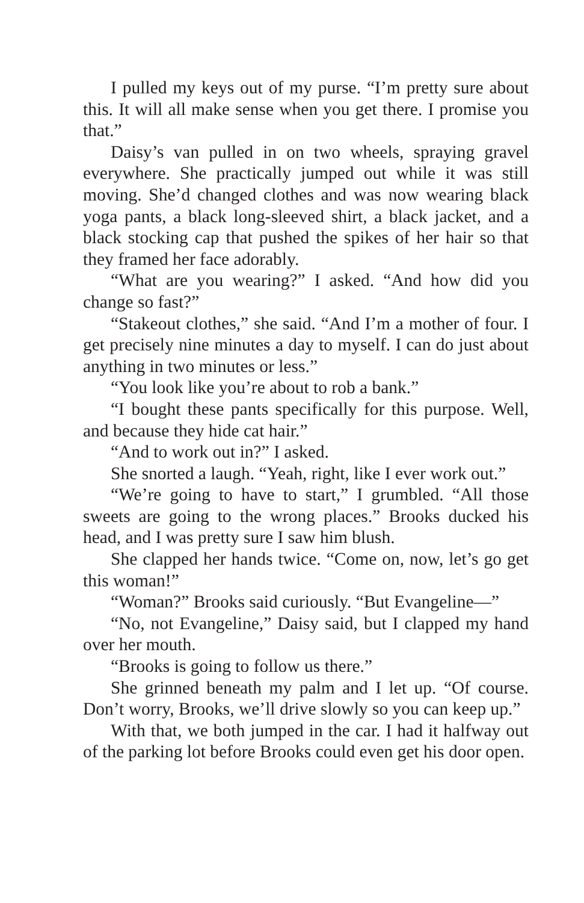I pulled my keys out of my purse. “I’m pretty sure about this. It will all make sense when you get there. I promise you that.”
Daisy’s van pulled in on two wheels, spraying gravel everywhere. She practically jumped out while it was still moving. She’d changed clothes and was now wearing black yoga pants, a black long-sleeved shirt, a black jacket, and a black stocking cap that pushed the spikes of her hair so that they framed her face adorably.
“What are you wearing?” I asked. “And how did you change so fast?”
“Stakeout clothes,” she said. “And I’m a mother of four. I get precisely nine minutes a day to myself. I can do just about anything in two minutes or less.”
“You look like you’re about to rob a bank.”
“I bought these pants specifically for this purpose. Well, and because they hide cat hair.”
“And to work out in?” I asked.
She snorted a laugh. “Yeah, right, like I ever work out.”
“We’re going to have to start,” I grumbled. “All those sweets are going to the wrong places.” Brooks ducked his head, and I was pretty sure I saw him blush.
She clapped her hands twice. “Come on, now, let’s go get this woman!”
“Woman?” Brooks said curiously. “But Evangeline—”
“No, not Evangeline,” Daisy said, but I clapped my hand over her mouth.
“Brooks is going to follow us there.”
She grinned beneath my palm and I let up. “Of course. Don’t worry, Brooks, we’ll drive slowly so you can keep up.”
With that, we both jumped in the car. I had it halfway out of the parking lot before Brooks could even get his door open.